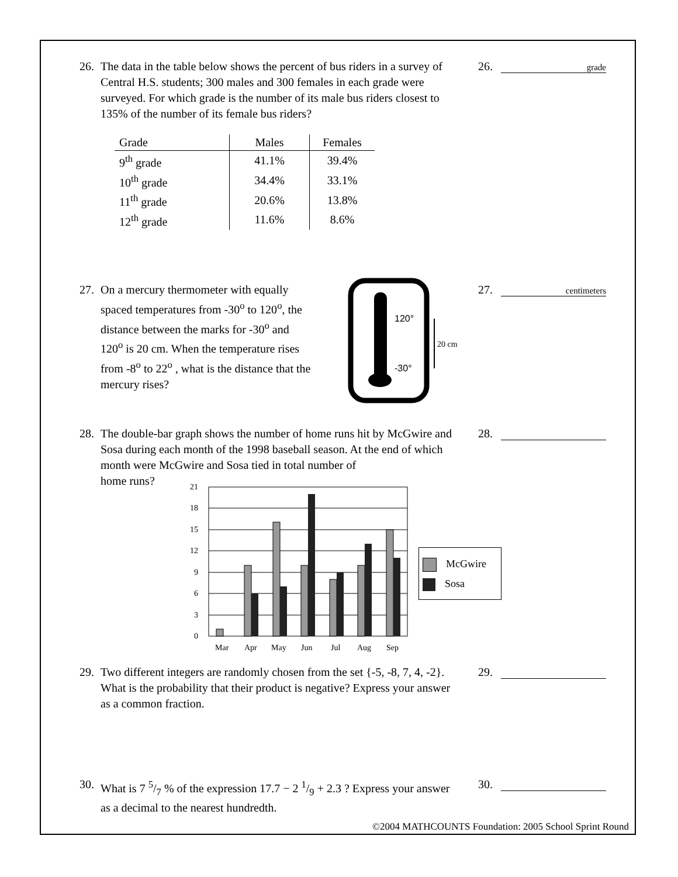26.
The data in the table below shows the percent of bus riders in a survey of Central H.S. students; 300 males and 300 females in each grade were surveyed. For which grade is the number of its male bus riders closest to 135% of the number of its female bus riders?
| Grade | Males | Females |
| --- | --- | --- |
| 9<sup>th</sup> grade | 41.1% | 39.4% |
| 10<sup>th</sup> grade | 34.4% | 33.1% |
| 11<sup>th</sup> grade | 20.6% | 13.8% |
| 12<sup>th</sup> grade | 11.6% | 8.6% |
26. grade
27.
On a mercury thermometer with equally spaced temperatures from -30<sup>o</sup> to 120<sup>o</sup>, the distance between the marks for -30<sup>o</sup> and 120<sup>o</sup> is 20 cm. When the temperature rises from -8<sup>o</sup> to 22<sup>o</sup> , what is the distance that the mercury rises?
120°
-30°
20 cm
27. centimeters
28.
The double-bar graph shows the number of home runs hit by McGwire and Sosa during each month of the 1998 baseball season. At the end of which month were McGwire and Sosa tied in total number of
home runs?
21
18
15
12
9
6
3
0
Mar
Apr
May
Jun
Jul
Aug
Sep
McGwire
Sosa
28.
29.
Two different integers are randomly chosen from the set {-5, -8, 7, 4, -2}. What is the probability that their product is negative? Express your answer as a common fraction.
29.
30.
What is 7 5/7 % of the expression 17.7 − 2 1/9 + 2.3 ? Express your answer as a decimal to the nearest hundredth.
30.
©2004 MATHCOUNTS Foundation: 2005 School Sprint Round